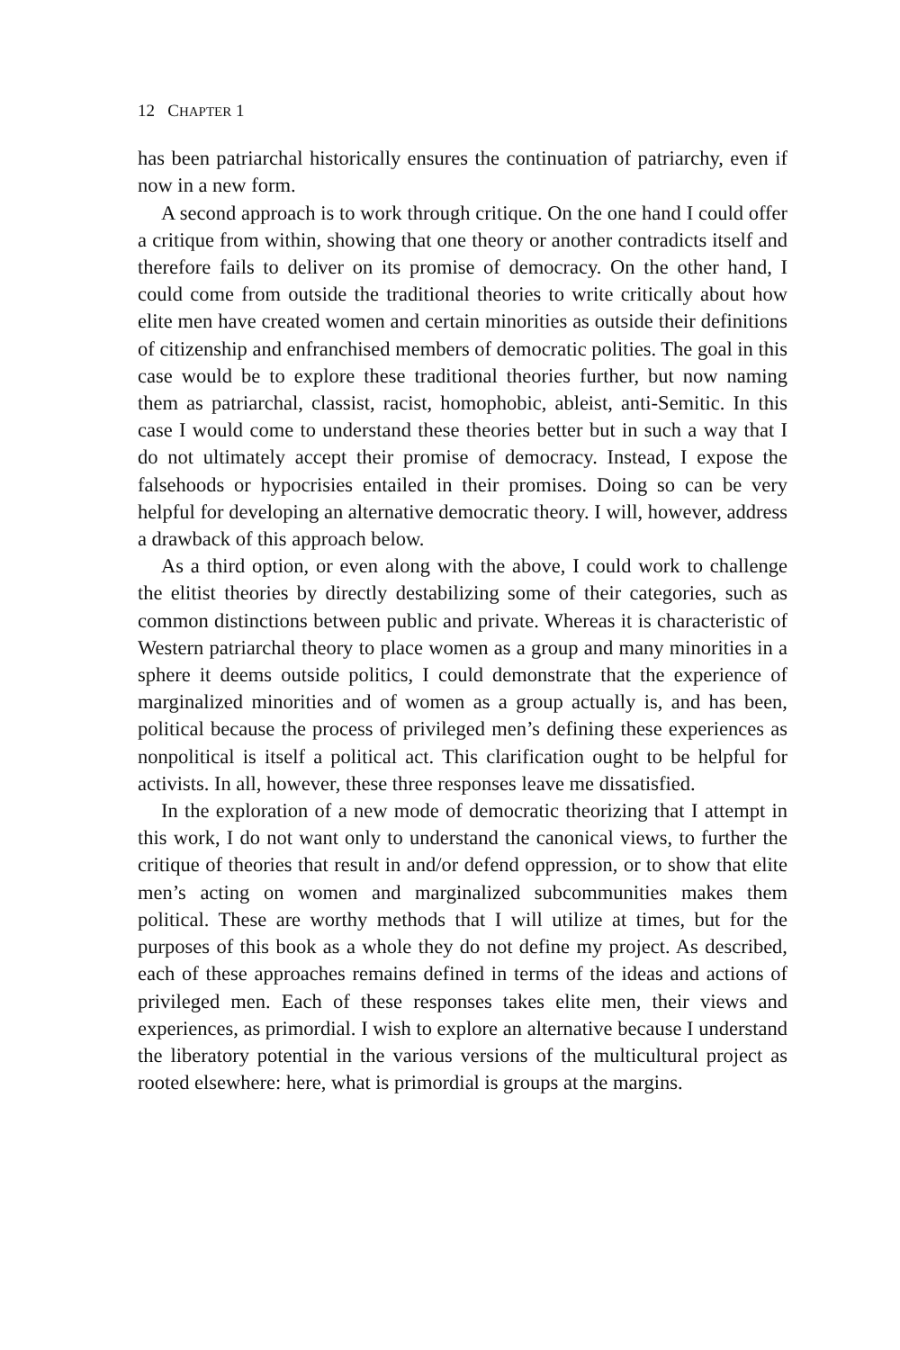12 CHAPTER 1
has been patriarchal historically ensures the continuation of patriarchy, even if now in a new form.
A second approach is to work through critique. On the one hand I could offer a critique from within, showing that one theory or another contradicts itself and therefore fails to deliver on its promise of democracy. On the other hand, I could come from outside the traditional theories to write critically about how elite men have created women and certain minorities as outside their definitions of citizenship and enfranchised members of democratic polities. The goal in this case would be to explore these traditional theories further, but now naming them as patriarchal, classist, racist, homophobic, ableist, anti-Semitic. In this case I would come to understand these theories better but in such a way that I do not ultimately accept their promise of democracy. Instead, I expose the falsehoods or hypocrisies entailed in their promises. Doing so can be very helpful for developing an alternative democratic theory. I will, however, address a drawback of this approach below.
As a third option, or even along with the above, I could work to challenge the elitist theories by directly destabilizing some of their categories, such as common distinctions between public and private. Whereas it is characteristic of Western patriarchal theory to place women as a group and many minorities in a sphere it deems outside politics, I could demonstrate that the experience of marginalized minorities and of women as a group actually is, and has been, political because the process of privileged men’s defining these experiences as nonpolitical is itself a political act. This clarification ought to be helpful for activists. In all, however, these three responses leave me dissatisfied.
In the exploration of a new mode of democratic theorizing that I attempt in this work, I do not want only to understand the canonical views, to further the critique of theories that result in and/or defend oppression, or to show that elite men’s acting on women and marginalized subcommunities makes them political. These are worthy methods that I will utilize at times, but for the purposes of this book as a whole they do not define my project. As described, each of these approaches remains defined in terms of the ideas and actions of privileged men. Each of these responses takes elite men, their views and experiences, as primordial. I wish to explore an alternative because I understand the liberatory potential in the various versions of the multicultural project as rooted elsewhere: here, what is primordial is groups at the margins.